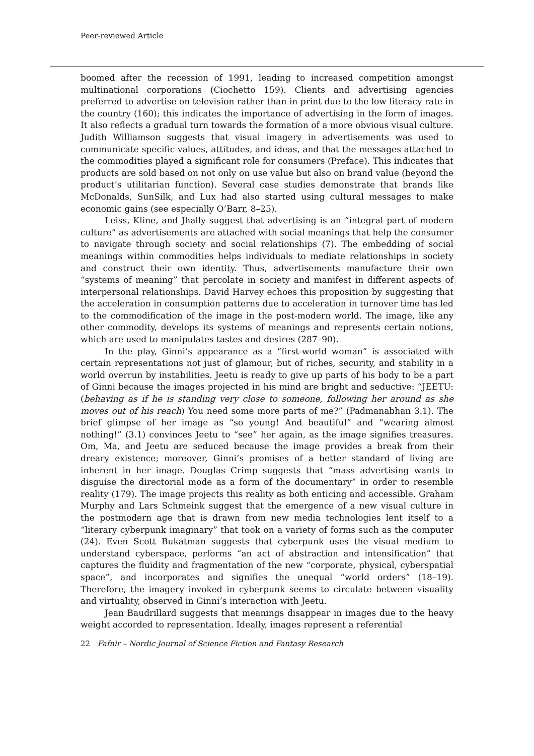Peer-reviewed Article
boomed after the recession of 1991, leading to increased competition amongst multinational corporations (Ciochetto 159). Clients and advertising agencies preferred to advertise on television rather than in print due to the low literacy rate in the country (160); this indicates the importance of advertising in the form of images. It also reflects a gradual turn towards the formation of a more obvious visual culture. Judith Williamson suggests that visual imagery in advertisements was used to communicate specific values, attitudes, and ideas, and that the messages attached to the commodities played a significant role for consumers (Preface). This indicates that products are sold based on not only on use value but also on brand value (beyond the product’s utilitarian function). Several case studies demonstrate that brands like McDonalds, SunSilk, and Lux had also started using cultural messages to make economic gains (see especially O’Barr, 8–25).
Leiss, Kline, and Jhally suggest that advertising is an “integral part of modern culture” as advertisements are attached with social meanings that help the consumer to navigate through society and social relationships (7). The embedding of social meanings within commodities helps individuals to mediate relationships in society and construct their own identity. Thus, advertisements manufacture their own “systems of meaning” that percolate in society and manifest in different aspects of interpersonal relationships. David Harvey echoes this proposition by suggesting that the acceleration in consumption patterns due to acceleration in turnover time has led to the commodification of the image in the post-modern world. The image, like any other commodity, develops its systems of meanings and represents certain notions, which are used to manipulates tastes and desires (287–90).
In the play, Ginni’s appearance as a “first-world woman” is associated with certain representations not just of glamour, but of riches, security, and stability in a world overrun by instabilities. Jeetu is ready to give up parts of his body to be a part of Ginni because the images projected in his mind are bright and seductive: “JEETU: (behaving as if he is standing very close to someone, following her around as she moves out of his reach) You need some more parts of me?” (Padmanabhan 3.1). The brief glimpse of her image as “so young! And beautiful” and “wearing almost nothing!” (3.1) convinces Jeetu to “see” her again, as the image signifies treasures. Om, Ma, and Jeetu are seduced because the image provides a break from their dreary existence; moreover, Ginni’s promises of a better standard of living are inherent in her image. Douglas Crimp suggests that “mass advertising wants to disguise the directorial mode as a form of the documentary” in order to resemble reality (179). The image projects this reality as both enticing and accessible. Graham Murphy and Lars Schmeink suggest that the emergence of a new visual culture in the postmodern age that is drawn from new media technologies lent itself to a “literary cyberpunk imaginary” that took on a variety of forms such as the computer (24). Even Scott Bukatman suggests that cyberpunk uses the visual medium to understand cyberspace, performs “an act of abstraction and intensification” that captures the fluidity and fragmentation of the new “corporate, physical, cyberspatial space”, and incorporates and signifies the unequal “world orders” (18–19). Therefore, the imagery invoked in cyberpunk seems to circulate between visuality and virtuality, observed in Ginni’s interaction with Jeetu.
Jean Baudrillard suggests that meanings disappear in images due to the heavy weight accorded to representation. Ideally, images represent a referential
22 Fafnir – Nordic Journal of Science Fiction and Fantasy Research